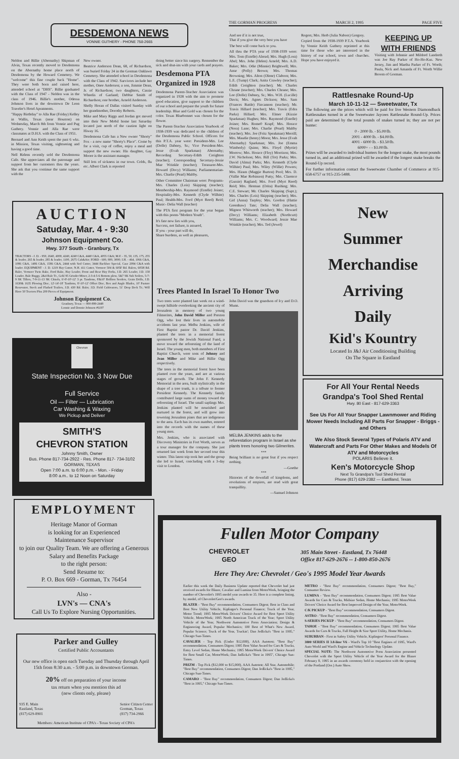THE GORMAN PROGRESS MARCH 2, 1995 PAGE FIVE
DESDEMONA NEWS
VONNIE GUTHERY - PHONE 758-2665
Neldon and Billie (Abernathy) Shipman of Alvin, Texas recently moved to Desdemona on the Abernathy home place north of Desdemona by the Howard Cemetery. We "welcome" this fine couple back "Home". They were both born and raised here, attended school at "DHS". Billie graduated with the Class of 1947 - Neldon was in the class of 1946. Billie's mother, Odessa Johnson lives in the downtown De Leon Traveler's Hotel Apratments.
"Happy Birthday" to Alla Rae (Friday) Kelley in Wallis, Texas (near Houston) on Wednesday, March 8th from Vonnie and Pug Guthery. Vonnie and Alla Rae were classmates at D.H.S. with the Class of 1951.
Bernard and Ann Keith spent the past 6 wks. in Mission, Texas visiting, sightseeing and having a good time.
Nell Ridens recently sold the Desdemona Cafe. She appreciates all the patronage and support from her customers thru the years. She ask that you continue the same support with the
New owner.
Beatrice Anderson Dean, 68, of Richardson, was buried Friday 24 in the Gorman Oaklawn Cemetery. She attended school in Desdemona with the Class of 1942. Survivors include her mother, Onee Anderson; a son, Jimmie Dean, Jr. of Richardson; two daughters, Cassie Wheelis of Garland; Debbie Smith of Richardson; one brother, Arnold Anderson.
Shelly Horan of Dallas visited Sunday with her grandmother, Dorothy Roberts.
Mike and Mary Riggs and Jordan got moved into their New Mobil home last Saturday located just north of the caution light on Hiway 16.
Desdemona Cafe has a New owner "Shorty" Fox - a new name "Shorty's Place". Come by for a visit, cup of coffee, enjoy a meal and support the new owner. His daughter, Gay Moore is the assistant manager.
Still lots of sickness in our town. Colds, flu etc. Albert Clark is reported
doing better since his surgery. Remember the sick and shut-ins with your cards and prayers.
Desdemona PTA Organized in 1928
Desdemona Parent-Teacher Association was organized in 1928 with the aim to promote good education, give support to the children of our school and prepare the youth for future leadership. Blue and Gold was chosen for the color. Texas Bluebonnet was chosen for the flower.
The Parent-Teacher Association Yearbook of 1938-1939 was dedicated to the children of the Desdemona Public School. Officers for this P.T.A. year were: President-Mrs. Lee (Dolle) Dabney, Sr.; Vice President-Mrs. Jesse (Evah Sparkman) Abernathy; Recording Secretary-Edith Creighton (teacher); Corresponding Secretary-Jessie Mae Wrinkle (teacher); Treasurer-Mrs. Howard (Docy) Williams; Parliamentarian-Mrs. Charlie (Pearl) Maltby.
Other Committee Chairman were: Programs-Mrs. Charles (Lois) Skipping (teacher); Membership-Mrs. Raymond (Estelle) Joiner; Hospitality-Mrs. Kenneth (Clyde Wilhite) Paul; Health-Mrs. Ford (Myrt Reed) Reid; Music- Delia Wall (teacher)
The PTA first program for the year began with this poem-"Modern Youth".
It's fate now lies with you,
Success, not failure, is assured,
If you - your part will do,
Share burdens, as well as pleasures,
And see if it is not true,
That if you give the very best you have
The best will come back to you.
All thru the PTA year of 1938-1939 were: Mrs. Tom (Estelle) Alread; Mrs. Hugh (Lora) Abel; Mrs. John (Helen) Arnold; Mrs. A.D. Baker; Mrs. Odie (Minnie) Brightwell; Mrs. Anse (Polly) Brown; Mrs. Thomas Browning; Mrs. Alton (Olene) Claborn; Mrs. L.E. (Tump) Clark; Anita Crawley (teacher); Edith Creighton (teacher); Mr. Charles Chrane (teacher); Mrs. Charles Chrane; Mrs. Lee (Dolle) Dabney, Sr.; Mrs. W.H. (Lucille) Davis; Mrs. Agnes Dickson; Mrs. Sam (Frances Battle) Fincannon (teacher); Mr. Travis Hillard (teacher); Mrs. Travis (Edra Parks) Hillard; Mrs. Elmer (Kizzie Sparkman) Hughes; Mrs. Raymond (Estelle) Joiner; Mrs. Rome0 Krapf; Mrs. Horace (Nora) Lane; Mrs. Charlie (Pearl) Maltby (teacher); Mrs. Joe (Fritz Speakman) Merrill; Mrs. Maudie (henry) Moon; Mrs. Jesse (Evah Abernathy) Sparkman; Mrs. Joe (Emma Wimberly) Quinn; Mrs. Floyd (Myrtie) Morrow; Mrs. Horace (Floy) Morrison; Mrs. J.W. Nicholson; Mrs. Bill (Tot) Parks; Mrs. David (Alma) Parks; Mrs. Kenneth (Clyde Wilhite) Paul; Mrs. Wiley (Willie) Powers; Mrs. Hiram (Maggie Burton) Pool; Mrs. D. (Vallie Mae Robinson) Putty; Mrs. Clarence (Gussie) Ragland; Mrs. Ford (Myrt Reed) Reid; Mrs. Herman (Orita) Rushing; Mrs. C.E. Stewart; Mr. Charles Skipping (Supt.); Mrs. Charles (Lois) Skipping (teacher); Mrs. Gid (Anna) Tarpley; Mrs. Gordon (Hattie Greenhaw) Tate; Delia Wall (teacher); Mignon Whitworth (teacher); Mrs. Howard (Docy) Williams; Elizabeth (Northcutt) Williams; Mrs. C. Woodward; Jessie Mae Wrinkle (teacher); Mrs. Ted (Jewel)
Rogers; Mrs. Herb (Julia Nabors) Gregory.
Copied from the 1938-1939 P.T.A. Yearbook by Vonnie Keith Guthery reprinted at this time for those who are interested in the history of our school, town and churches. Hope you have enjoyed it.
KEEPING UP WITH FRIENDS
Visiting with Johnnie and Mildred Landreth was Joe Ray Parker of Ho-Ho-Kus. New Jersey, Jim and Martha Parker of Ft. Worth; Paula, Nick and Amanda of Ft. Worth Willie Broom of Gorman.
Rattlesnake Round-Up
March 10-11-12 — Sweetwater, Tx
The following are the prices which will be paid for live Western Diamondback Rattlesnakes turned in at the Sweetwater Jaycees Rattlesnake Round-Up. Prices paid are determined by the total pounds of snakes turned in; they are not per hunter:
0 - 2000 lb. - $5.00/lb.
2001 - 4000 lb. - $4.00/lb.
4001 - 6000 lb. - $3.50/lb.
6000+ - - $3.00/lb.
Prizes will be awarded to individual hunters for the longest snake, the most pounds turned in, and an additional prized will be awarded if the longest snake breaks the Round-Up record.
For further information contact the Sweetwater Chamber of Commerce at 915-658-6757 or 915-235-5488.
New
Summer
Merchandise
Arriving
Daily
Kid's Kountry
Located In J&J Air Conditioning Building
On The Square in Eastland
For All Your Rental Needs
Grandpa's Tool Shed Rental
Hwy. 80 East - 817-629-3363
See Us For All Your Snapper Lawnmower and Riding Mower Needs Including All Parts For Snapper - Briggs - and Others
We Also Stock Several Types of Polaris ATV and Watercraft and Parts For Other Makes and Models Of ATV and Motorcycles
POLARIS Believe it.
Ken's Motorcycle Shop
Next To Grandpa's Tool Shed Rental
Phone (817) 629-2382 — Eastlland, Texas
AUCTION
Satuday, Mar. 4 - 9:30
Johnson Equipment Co.
Hwy. 377 South - Granbury, Tx
TRACTORS - J. D. - 950, 2640, 4000, 4240, 4240 C&A, 4440 C&A, 4055 C&A; M.F. - 35, 50, 135, 175, 255 & loader, 265 & loader, 285 & loader, 1100, 2675 Cab&Air; FORD - 600, 800, 3000; I.H. - 464, 1066 C&A, 1086 C&A, 1486 C&A, 1586 C&A, 2444 with Sod Cutter, 3444 Backhoe Special, Case 2094 C&A with loader. EQUIPMENT - J. D. 1219 Hay Cutter, N.H. 411 Cutter, Vermeer 504 & 605F Rd. Balers, 605H Rd. Baler, Vermeer Twin Rake, Ford Rake, Hay Loader, Front and Rear Hay Forks, J.D. 265 Loader, J.D. 158 Loader, Bale Buggy, 2&4 Bale Tr., Gehl 95 Grinder Mixer, 2-3-4-5-6 Bottom plow, 5&7 SK Sub Soilers, 5-7-9 SK Tillers, 7-9-11-13 SK Chisels, 6'-8'-10'-12' 3 pt. Tandems, 8'&10' Brillion Seeders, Grain Drills, J.D. 1630& 1635 Plowing Disc, 12'-14'-18' Tandems, 8'-10'-12' Offset Disc, Box and Angle Blades, 10' Pasture Renovator, Stock and Flatbed Trailers, J.D. 430 Rd. Baler, J.D. Field Cultivators, 51' Drop Deck Tr.; Will Have 50 Tractors Plus 200 Pieces of Equipment.
Johnson Equipment Co.
Granbury, Texas — 800-899-2448
Lonnie and Donnie Johnson #6197
Chevron
State Inspection No. 3 Now Due
Full Service
Oil — Filter — Lubrication
Car Washing & Waxing
We Pickup and Deliver
SMITH'S
CHEVRON STATION
Johnny Smith, Owner
Bus. Phone 817-734-2922 - Res. Phone 817- 734-3102
GORMAN, TEXAS
Open 7:00 a.m. to 6:00 p.m. - Mon. - Friday
8:00 a.m.. to 12 Noon on Saturday
EMPLOYMENT
Heritage Manor of Gorman
is looking for an Experienced
Maintenance Supervisor
to join our Quality Team. We are offering a Generous Salary and Benefits Package
to the right person:
Send Resume to:
P. O. Box 669 - Gorman, Tx 76454
Also -
LVN's — CNA's
Call Us To Explore Nursing Opportunities.
Parker and Gulley
Certified Public Accountants
Our new office is open each Tuesday and Thursday through April 15th from 8:30 a.m. - 5:00 p.m. in downtown Gorman.
20% off on preparation of your income
tax return when you mention this ad
(new clients only, please)
935 E. Main
Eastland, Texas
(817) 629-8901 Senior Citizen Center
Gorman, Texas
(817) 734-2966
Members: American Institute of CPA's - Texas Society of CPA's
Trees Planted In Israel To Honor Two
Two trees were planted last week on a wind-swept hillside overlooking the ancient city of Jerusalem in memory of two young Filmerites, John David Miller and Preston Ogg, who lost their lives in automobile accidents last year. Melba Jenkins, wife of First Baptist pastor Dr. David Jenkins, planted the trees in a memorial forest sponsored by the Jewish National Fund, a move toward the reforesting of the land of Israel. The young men, both members of First Baptist Church, were sons of Johnny and Jean Miller and Mike and Billie Ogg respectively.
The trees in the memorial forest have been planted over the years, and are at various stages of growth. The John F. Kennedy Memorial in the area, built stylistically in the shape of a tree trunk, is a tribute to former President Kennedy. The Kennedy family contributed large sums of money toward the reforesting of Israel. The small saplings Mrs. Jenkins planted will be nourished and nurtured in the forest, and will grow into towering Jerusalem pines that are indigenous to the area. Each has its own number, entered into the records with the names of these young men.
Mrs. Jenkins, who is associated with Discovery Ministries in Fort Worth, serves as a tour manager for the company. She just returned last week from her second tour this winter. This latest trip took her and the group she led to Israel, concluding with a 3-day visit to London.
John David was the grandson of Icy and D.O. Munn.
MELBA JENKINS adds to the reforestation program in Israel as she plants trees honoring two Gilmerites.
***
Being brilliant is no great feat if you respect nothing.
—Goethe
***
Histories of the downfall of kingdoms, and revolutions of empires, are read with great tranquillity.
—Samuel Johnson
Fullen Motor Company
CHEVROLET
GEO
305 Main Street - Eastland, Tx 76448
Office 817-629-2676 -- 1-800-850-2676
Here They Are: Chevrolet / Geo's 1995 Model Year Awards
Earlier this week the Daily Business Update reported that Chevrolet had just received awards for Blazer, Cavalier and Lumina from MotorWeek, bringing the number of Chevrolet's 1995 model year awards to 35. Here is a complete listing, by model, of Chevrolet/Geo's awards.
BLAZER - "Best Buy" recommendation, Consumers Digest; Best in Class and Best New Utility Vehicle, Kiplinger's Personal Finance; Truck of the Year, Motor Trend; 1995 MotorWeek Drivers' Choice Award for Best Sport Utility Vehicle, MotorWeek; 1995 North American Truck of the Year; Sport Utility Vehicle of the Year, Northwest Automotive Press Association; Design & Engineering Award, Popular Mechanics; 100 Best of What's New Award, Popular Science; Truck of the Year, Truckin'; Dan Jedlicka's "Best in 1995," Chicago Sun-Times.
CAVALIER - Top Pick (Under $12,000), AAA Autotest; "Best Buy" recommendation, Consumers Digest; 1995 Best Value Award for Cars & Trucks, Entry Level Sedan, Home Mechanix; 1995 MotorWeek Drivers' Choice Award for Best Small Car, MotorWeek; Dan Jadlicka's "Best in 1995", Chicago Sun-Times.
PRIZM - Top Pick ($12,000 to $15,000), AAA Autotest; All Star, Automobile; "Best Buy" recommendation, Consumers Digest; Dan Jedlicka's "Best in 1995," Chicago Sun-Times.
CAMARO - "Best Buy" recommendation, Consumers Digest; Dan Jedlicka's "Best in 1995," Chicago Sun-Times.
METRO - "Best Buy" recommendation, Consumers Digest; "Best Buy," Consumer Review.
LUMINA - "Best Buy" recommendation, Consumers Digest; 1995 Best Value Awards for Cars & Trucks, Midsize Sedan, Home Mechanix; 1995 MotorWeek Drivers' Choice Award for Best Improved Design of the Year, MotorWeek.
C/K PICKUP - "Best Buy" recommendation, Consumers Digest.
ASTRO - "Best Buy" recommendation, Consumers Digest.
S-SERIES PICKUP - "Best Buy" recommendation, Consumers Digest.
TAHOE - "Best Buy" recommendation, Consumers Digest; 1995 Best Value Awards for Cars & Trucks, Full Height & Size Sport Utility, Home Mechanix.
SUBURBAN - First in Safety Utility Vehicle, Kiplingers' Personal Finance.
3800 SERIES II 3.8-liter V6 - Ward's Top 10 "Best Engines of 1995, Ward's Auto World and Ward's Engine and Vehicle Technology Update.
SPECIAL NOTE: The Northwest Automotive Press Association presented Chevrolet with the Sport Utility Vehicle of the Year Award for the Blazer February 8, 1995 in an awards ceremony held in conjunction with the opening of the Portland (Ore.) Auto Show.